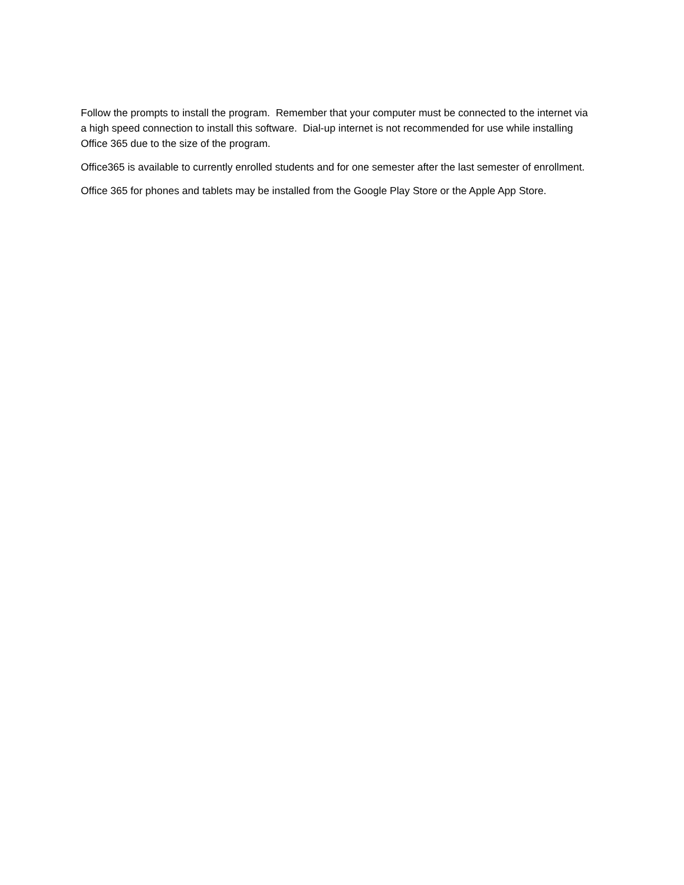Follow the prompts to install the program. Remember that your computer must be connected to the internet via a high speed connection to install this software. Dial-up internet is not recommended for use while installing Office 365 due to the size of the program.
Office365 is available to currently enrolled students and for one semester after the last semester of enrollment.
Office 365 for phones and tablets may be installed from the Google Play Store or the Apple App Store.